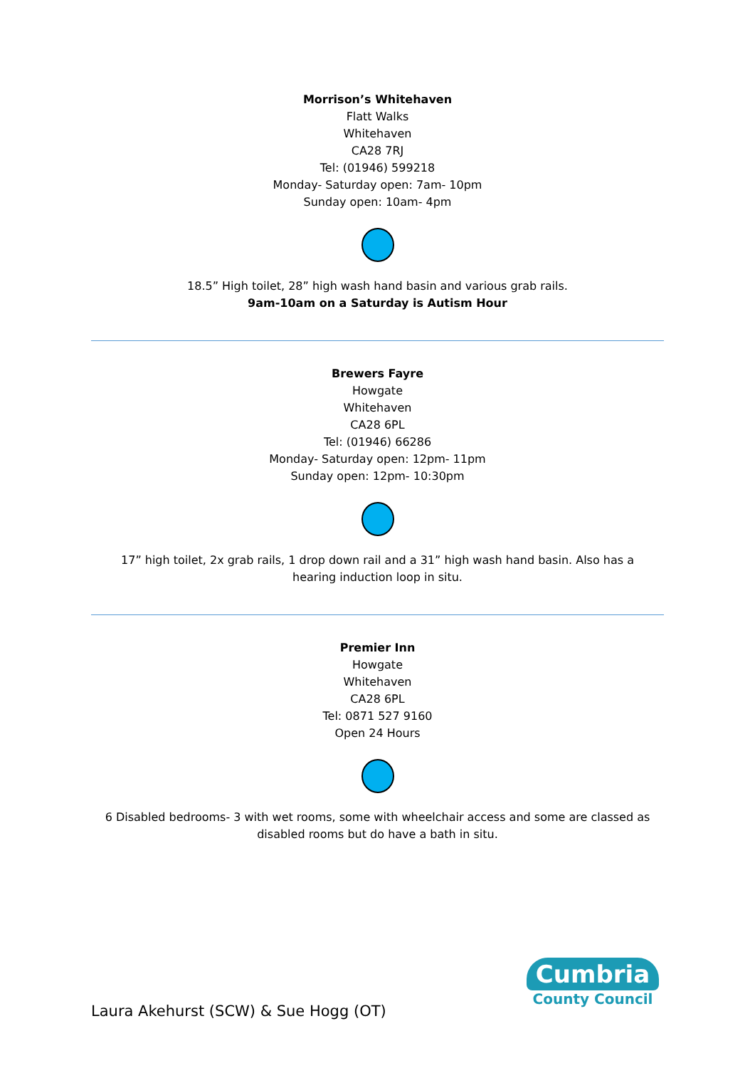Morrison’s Whitehaven
Flatt Walks
Whitehaven
CA28 7RJ
Tel: (01946) 599218
Monday- Saturday open: 7am- 10pm
Sunday open: 10am- 4pm
18.5” High toilet, 28” high wash hand basin and various grab rails.
9am-10am on a Saturday is Autism Hour
Brewers Fayre
Howgate
Whitehaven
CA28 6PL
Tel: (01946) 66286
Monday- Saturday open: 12pm- 11pm
Sunday open: 12pm- 10:30pm
17” high toilet, 2x grab rails, 1 drop down rail and a 31” high wash hand basin. Also has a hearing induction loop in situ.
Premier Inn
Howgate
Whitehaven
CA28 6PL
Tel: 0871 527 9160
Open 24 Hours
6 Disabled bedrooms- 3 with wet rooms, some with wheelchair access and some are classed as disabled rooms but do have a bath in situ.
Laura Akehurst (SCW) & Sue Hogg (OT)
Cumbria
County Council